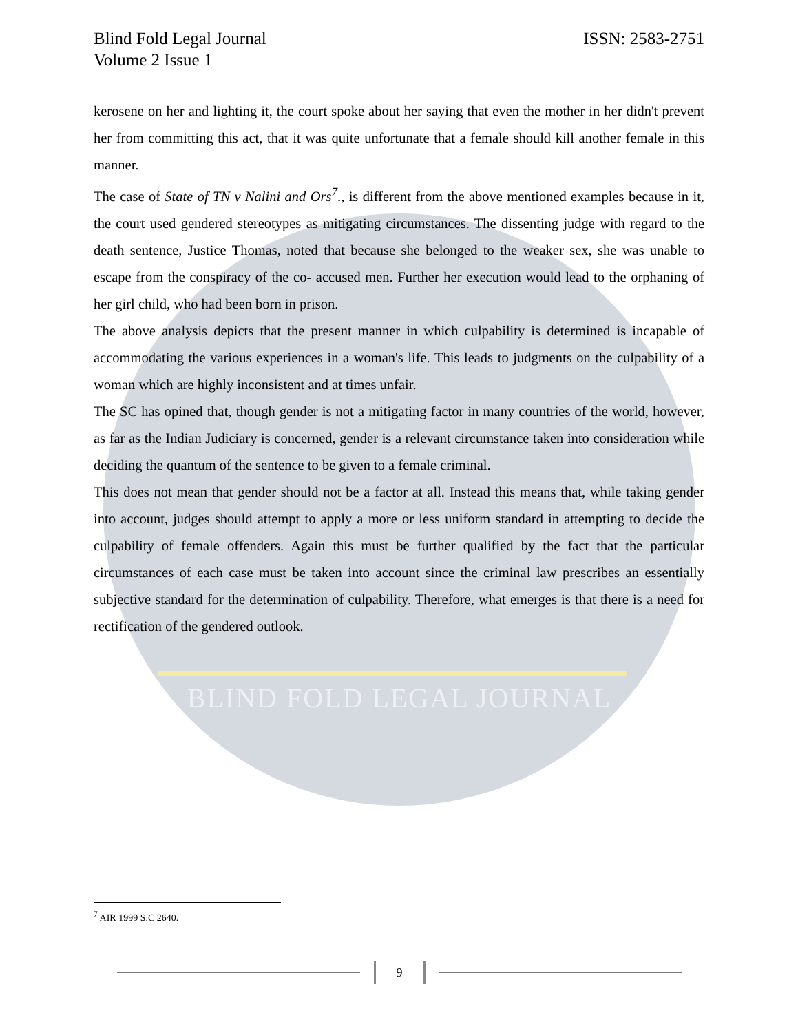BLIND FOLD LEGAL JOURNAL
Blind Fold Legal Journal
Volume 2 Issue 1
ISSN: 2583-2751
kerosene on her and lighting it, the court spoke about her saying that even the mother in her didn't prevent her from committing this act, that it was quite unfortunate that a female should kill another female in this manner.
The case of State of TN v Nalini and Ors<sup>7</sup>., is different from the above mentioned examples because in it, the court used gendered stereotypes as mitigating circumstances. The dissenting judge with regard to the death sentence, Justice Thomas, noted that because she belonged to the weaker sex, she was unable to escape from the conspiracy of the co- accused men. Further her execution would lead to the orphaning of her girl child, who had been born in prison.
The above analysis depicts that the present manner in which culpability is determined is incapable of accommodating the various experiences in a woman's life. This leads to judgments on the culpability of a woman which are highly inconsistent and at times unfair.
The SC has opined that, though gender is not a mitigating factor in many countries of the world, however, as far as the Indian Judiciary is concerned, gender is a relevant circumstance taken into consideration while deciding the quantum of the sentence to be given to a female criminal.
This does not mean that gender should not be a factor at all. Instead this means that, while taking gender into account, judges should attempt to apply a more or less uniform standard in attempting to decide the culpability of female offenders. Again this must be further qualified by the fact that the particular circumstances of each case must be taken into account since the criminal law prescribes an essentially subjective standard for the determination of culpability. Therefore, what emerges is that there is a need for rectification of the gendered outlook.
<sup>7</sup> AIR 1999 S.C 2640.
9